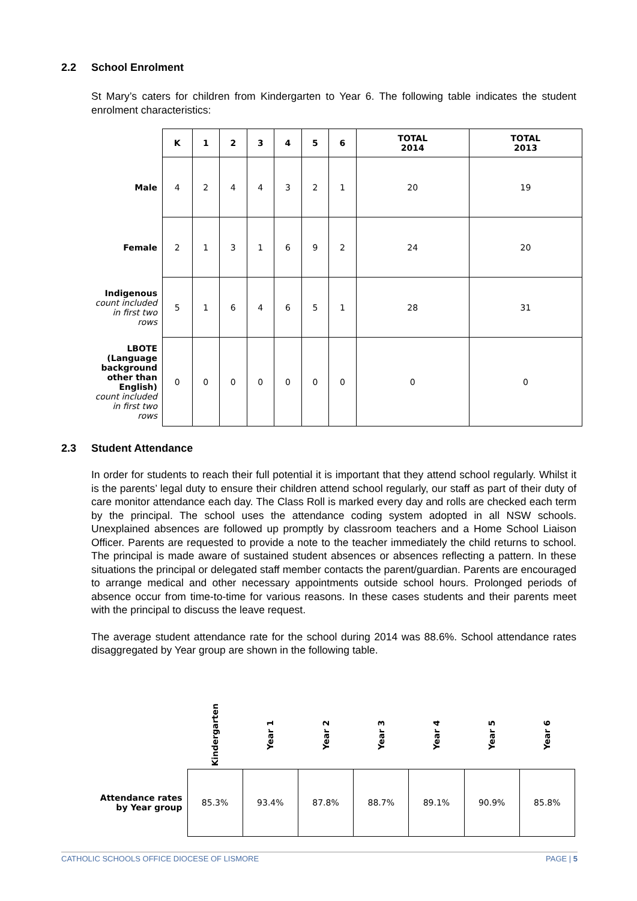2.2 School Enrolment
St Mary’s caters for children from Kindergarten to Year 6. The following table indicates the student enrolment characteristics:
| | K | 1 | 2 | 3 | 4 | 5 | 6 | TOTAL 2014 | TOTAL 2013 |
| --- | --- | --- | --- | --- | --- | --- | --- | --- | --- |
| Male | 4 | 2 | 4 | 4 | 3 | 2 | 1 | 20 | 19 |
| Female | 2 | 1 | 3 | 1 | 6 | 9 | 2 | 24 | 20 |
| Indigenous count included in first two rows | 5 | 1 | 6 | 4 | 6 | 5 | 1 | 28 | 31 |
| LBOTE (Language background other than English) count included in first two rows | 0 | 0 | 0 | 0 | 0 | 0 | 0 | 0 | 0 |
2.3 Student Attendance
In order for students to reach their full potential it is important that they attend school regularly. Whilst it is the parents’ legal duty to ensure their children attend school regularly, our staff as part of their duty of care monitor attendance each day. The Class Roll is marked every day and rolls are checked each term by the principal. The school uses the attendance coding system adopted in all NSW schools. Unexplained absences are followed up promptly by classroom teachers and a Home School Liaison Officer. Parents are requested to provide a note to the teacher immediately the child returns to school. The principal is made aware of sustained student absences or absences reflecting a pattern. In these situations the principal or delegated staff member contacts the parent/guardian. Parents are encouraged to arrange medical and other necessary appointments outside school hours. Prolonged periods of absence occur from time-to-time for various reasons. In these cases students and their parents meet with the principal to discuss the leave request.
The average student attendance rate for the school during 2014 was 88.6%. School attendance rates disaggregated by Year group are shown in the following table.
| | Kindergarten | Year 1 | Year 2 | Year 3 | Year 4 | Year 5 | Year 6 |
| --- | --- | --- | --- | --- | --- | --- | --- |
| Attendance rates by Year group | 85.3% | 93.4% | 87.8% | 88.7% | 89.1% | 90.9% | 85.8% |
CATHOLIC SCHOOLS OFFICE DIOCESE OF LISMORE PAGE | 5